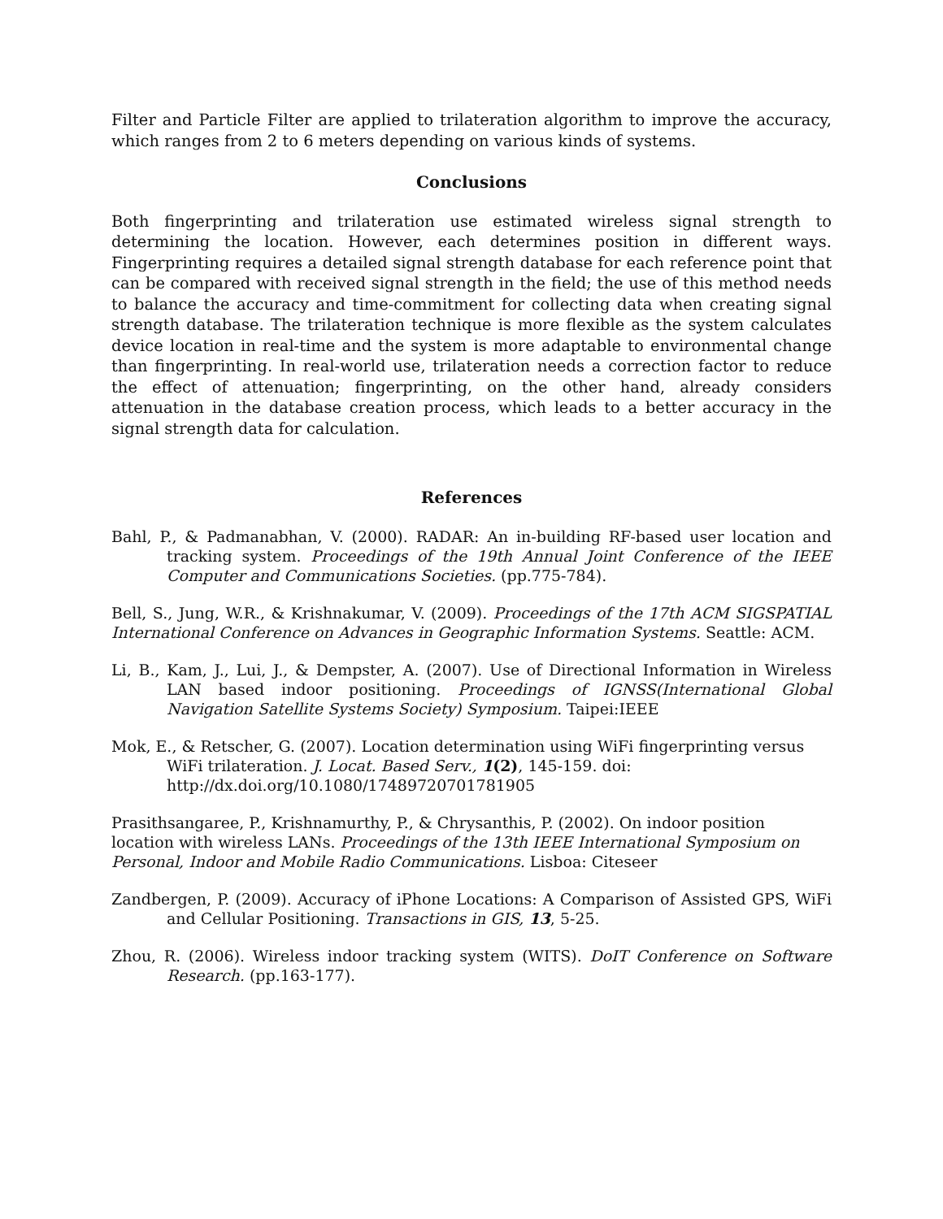Filter and Particle Filter are applied to trilateration algorithm to improve the accuracy, which ranges from 2 to 6 meters depending on various kinds of systems.
Conclusions
Both fingerprinting and trilateration use estimated wireless signal strength to determining the location. However, each determines position in different ways. Fingerprinting requires a detailed signal strength database for each reference point that can be compared with received signal strength in the field; the use of this method needs to balance the accuracy and time-commitment for collecting data when creating signal strength database. The trilateration technique is more flexible as the system calculates device location in real-time and the system is more adaptable to environmental change than fingerprinting. In real-world use, trilateration needs a correction factor to reduce the effect of attenuation; fingerprinting, on the other hand, already considers attenuation in the database creation process, which leads to a better accuracy in the signal strength data for calculation.
References
Bahl, P., & Padmanabhan, V. (2000). RADAR: An in-building RF-based user location and tracking system. Proceedings of the 19th Annual Joint Conference of the IEEE Computer and Communications Societies. (pp.775-784).
Bell, S., Jung, W.R., & Krishnakumar, V. (2009). Proceedings of the 17th ACM SIGSPATIAL International Conference on Advances in Geographic Information Systems. Seattle: ACM.
Li, B., Kam, J., Lui, J., & Dempster, A. (2007). Use of Directional Information in Wireless LAN based indoor positioning. Proceedings of IGNSS(International Global Navigation Satellite Systems Society) Symposium. Taipei:IEEE
Mok, E., & Retscher, G. (2007). Location determination using WiFi fingerprinting versus WiFi trilateration. J. Locat. Based Serv., 1(2), 145-159. doi: http://dx.doi.org/10.1080/17489720701781905
Prasithsangaree, P., Krishnamurthy, P., & Chrysanthis, P. (2002). On indoor position location with wireless LANs. Proceedings of the 13th IEEE International Symposium on Personal, Indoor and Mobile Radio Communications. Lisboa: Citeseer
Zandbergen, P. (2009). Accuracy of iPhone Locations: A Comparison of Assisted GPS, WiFi and Cellular Positioning. Transactions in GIS, 13, 5-25.
Zhou, R. (2006). Wireless indoor tracking system (WITS). DoIT Conference on Software Research. (pp.163-177).